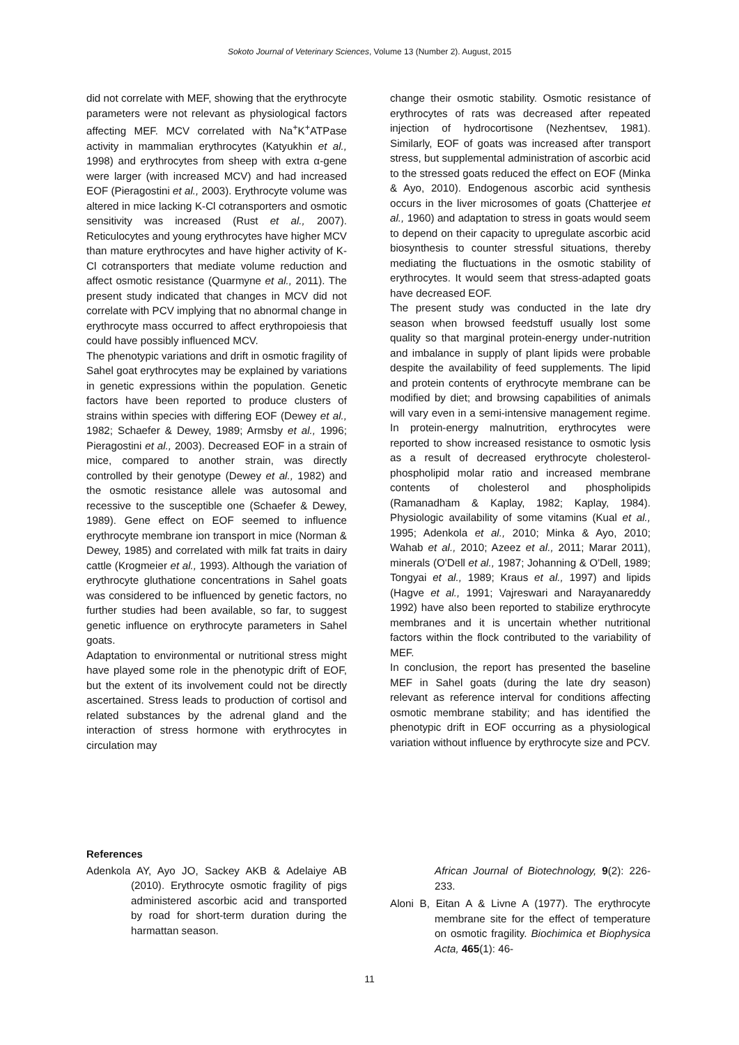Sokoto Journal of Veterinary Sciences, Volume 13 (Number 2). August, 2015
did not correlate with MEF, showing that the erythrocyte parameters were not relevant as physiological factors affecting MEF. MCV correlated with Na<sup>+</sup>K<sup>+</sup>ATPase activity in mammalian erythrocytes (Katyukhin et al., 1998) and erythrocytes from sheep with extra α-gene were larger (with increased MCV) and had increased EOF (Pieragostini et al., 2003). Erythrocyte volume was altered in mice lacking K-Cl cotransporters and osmotic sensitivity was increased (Rust et al., 2007). Reticulocytes and young erythrocytes have higher MCV than mature erythrocytes and have higher activity of K-Cl cotransporters that mediate volume reduction and affect osmotic resistance (Quarmyne et al., 2011). The present study indicated that changes in MCV did not correlate with PCV implying that no abnormal change in erythrocyte mass occurred to affect erythropoiesis that could have possibly influenced MCV.
The phenotypic variations and drift in osmotic fragility of Sahel goat erythrocytes may be explained by variations in genetic expressions within the population. Genetic factors have been reported to produce clusters of strains within species with differing EOF (Dewey et al., 1982; Schaefer & Dewey, 1989; Armsby et al., 1996; Pieragostini et al., 2003). Decreased EOF in a strain of mice, compared to another strain, was directly controlled by their genotype (Dewey et al., 1982) and the osmotic resistance allele was autosomal and recessive to the susceptible one (Schaefer & Dewey, 1989). Gene effect on EOF seemed to influence erythrocyte membrane ion transport in mice (Norman & Dewey, 1985) and correlated with milk fat traits in dairy cattle (Krogmeier et al., 1993). Although the variation of erythrocyte gluthatione concentrations in Sahel goats was considered to be influenced by genetic factors, no further studies had been available, so far, to suggest genetic influence on erythrocyte parameters in Sahel goats.
Adaptation to environmental or nutritional stress might have played some role in the phenotypic drift of EOF, but the extent of its involvement could not be directly ascertained. Stress leads to production of cortisol and related substances by the adrenal gland and the interaction of stress hormone with erythrocytes in circulation may
change their osmotic stability. Osmotic resistance of erythrocytes of rats was decreased after repeated injection of hydrocortisone (Nezhentsev, 1981). Similarly, EOF of goats was increased after transport stress, but supplemental administration of ascorbic acid to the stressed goats reduced the effect on EOF (Minka & Ayo, 2010). Endogenous ascorbic acid synthesis occurs in the liver microsomes of goats (Chatterjee et al., 1960) and adaptation to stress in goats would seem to depend on their capacity to upregulate ascorbic acid biosynthesis to counter stressful situations, thereby mediating the fluctuations in the osmotic stability of erythrocytes. It would seem that stress-adapted goats have decreased EOF.
The present study was conducted in the late dry season when browsed feedstuff usually lost some quality so that marginal protein-energy under-nutrition and imbalance in supply of plant lipids were probable despite the availability of feed supplements. The lipid and protein contents of erythrocyte membrane can be modified by diet; and browsing capabilities of animals will vary even in a semi-intensive management regime. In protein-energy malnutrition, erythrocytes were reported to show increased resistance to osmotic lysis as a result of decreased erythrocyte cholesterol-phospholipid molar ratio and increased membrane contents of cholesterol and phospholipids (Ramanadham & Kaplay, 1982; Kaplay, 1984). Physiologic availability of some vitamins (Kual et al., 1995; Adenkola et al., 2010; Minka & Ayo, 2010; Wahab et al., 2010; Azeez et al., 2011; Marar 2011), minerals (O'Dell et al., 1987; Johanning & O'Dell, 1989; Tongyai et al., 1989; Kraus et al., 1997) and lipids (Hagve et al., 1991; Vajreswari and Narayanareddy 1992) have also been reported to stabilize erythrocyte membranes and it is uncertain whether nutritional factors within the flock contributed to the variability of MEF.
In conclusion, the report has presented the baseline MEF in Sahel goats (during the late dry season) relevant as reference interval for conditions affecting osmotic membrane stability; and has identified the phenotypic drift in EOF occurring as a physiological variation without influence by erythrocyte size and PCV.
References
Adenkola AY, Ayo JO, Sackey AKB & Adelaiye AB (2010). Erythrocyte osmotic fragility of pigs administered ascorbic acid and transported by road for short-term duration during the harmattan season.
African Journal of Biotechnology, 9(2): 226-233.
Aloni B, Eitan A & Livne A (1977). The erythrocyte membrane site for the effect of temperature on osmotic fragility. Biochimica et Biophysica Acta, 465(1): 46-
11